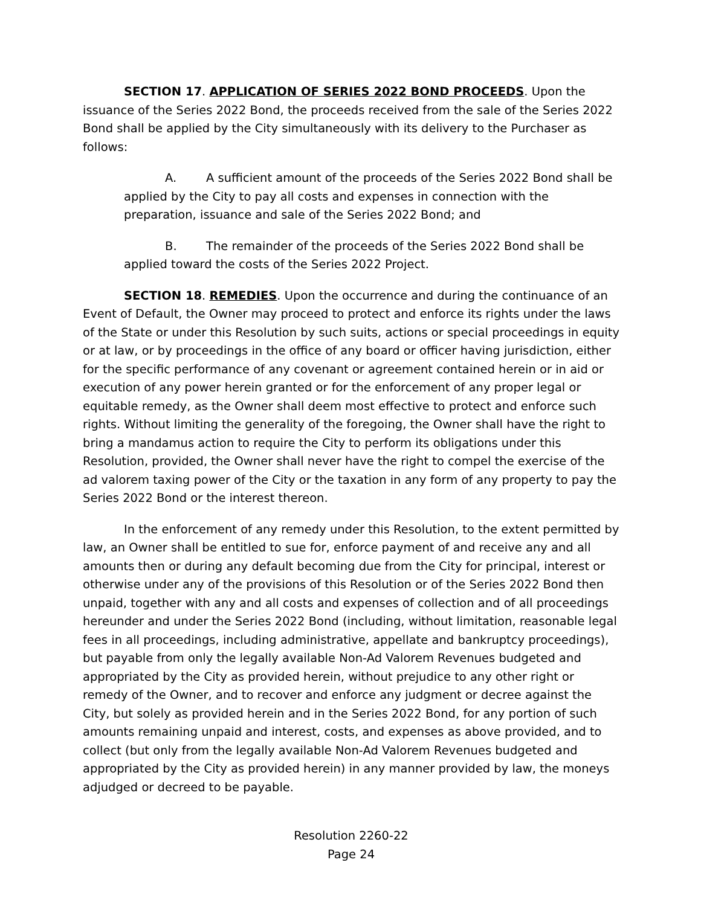SECTION 17. APPLICATION OF SERIES 2022 BOND PROCEEDS. Upon the issuance of the Series 2022 Bond, the proceeds received from the sale of the Series 2022 Bond shall be applied by the City simultaneously with its delivery to the Purchaser as follows:
A. A sufficient amount of the proceeds of the Series 2022 Bond shall be applied by the City to pay all costs and expenses in connection with the preparation, issuance and sale of the Series 2022 Bond; and
B. The remainder of the proceeds of the Series 2022 Bond shall be applied toward the costs of the Series 2022 Project.
SECTION 18. REMEDIES. Upon the occurrence and during the continuance of an Event of Default, the Owner may proceed to protect and enforce its rights under the laws of the State or under this Resolution by such suits, actions or special proceedings in equity or at law, or by proceedings in the office of any board or officer having jurisdiction, either for the specific performance of any covenant or agreement contained herein or in aid or execution of any power herein granted or for the enforcement of any proper legal or equitable remedy, as the Owner shall deem most effective to protect and enforce such rights. Without limiting the generality of the foregoing, the Owner shall have the right to bring a mandamus action to require the City to perform its obligations under this Resolution, provided, the Owner shall never have the right to compel the exercise of the ad valorem taxing power of the City or the taxation in any form of any property to pay the Series 2022 Bond or the interest thereon.
In the enforcement of any remedy under this Resolution, to the extent permitted by law, an Owner shall be entitled to sue for, enforce payment of and receive any and all amounts then or during any default becoming due from the City for principal, interest or otherwise under any of the provisions of this Resolution or of the Series 2022 Bond then unpaid, together with any and all costs and expenses of collection and of all proceedings hereunder and under the Series 2022 Bond (including, without limitation, reasonable legal fees in all proceedings, including administrative, appellate and bankruptcy proceedings), but payable from only the legally available Non-Ad Valorem Revenues budgeted and appropriated by the City as provided herein, without prejudice to any other right or remedy of the Owner, and to recover and enforce any judgment or decree against the City, but solely as provided herein and in the Series 2022 Bond, for any portion of such amounts remaining unpaid and interest, costs, and expenses as above provided, and to collect (but only from the legally available Non-Ad Valorem Revenues budgeted and appropriated by the City as provided herein) in any manner provided by law, the moneys adjudged or decreed to be payable.
Resolution 2260-22
Page 24